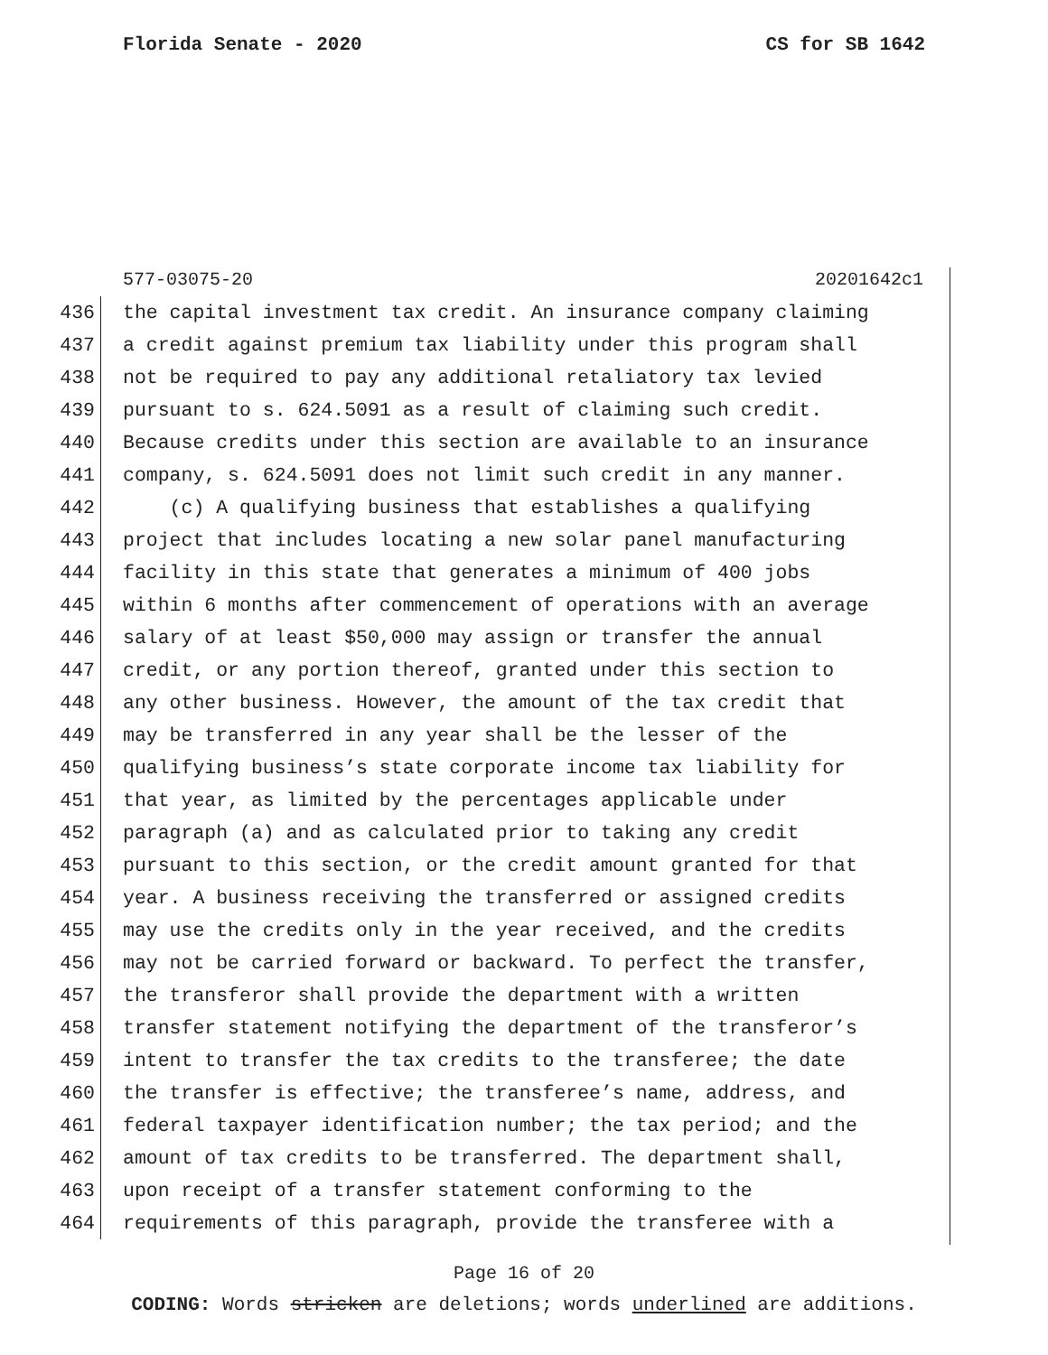Florida Senate - 2020 CS for SB 1642
577-03075-20 20201642c1
436 the capital investment tax credit. An insurance company claiming
437 a credit against premium tax liability under this program shall
438 not be required to pay any additional retaliatory tax levied
439 pursuant to s. 624.5091 as a result of claiming such credit.
440 Because credits under this section are available to an insurance
441 company, s. 624.5091 does not limit such credit in any manner.
442 (c) A qualifying business that establishes a qualifying
443 project that includes locating a new solar panel manufacturing
444 facility in this state that generates a minimum of 400 jobs
445 within 6 months after commencement of operations with an average
446 salary of at least $50,000 may assign or transfer the annual
447 credit, or any portion thereof, granted under this section to
448 any other business. However, the amount of the tax credit that
449 may be transferred in any year shall be the lesser of the
450 qualifying business’s state corporate income tax liability for
451 that year, as limited by the percentages applicable under
452 paragraph (a) and as calculated prior to taking any credit
453 pursuant to this section, or the credit amount granted for that
454 year. A business receiving the transferred or assigned credits
455 may use the credits only in the year received, and the credits
456 may not be carried forward or backward. To perfect the transfer,
457 the transferor shall provide the department with a written
458 transfer statement notifying the department of the transferor’s
459 intent to transfer the tax credits to the transferee; the date
460 the transfer is effective; the transferee’s name, address, and
461 federal taxpayer identification number; the tax period; and the
462 amount of tax credits to be transferred. The department shall,
463 upon receipt of a transfer statement conforming to the
464 requirements of this paragraph, provide the transferee with a
Page 16 of 20
CODING: Words stricken are deletions; words underlined are additions.